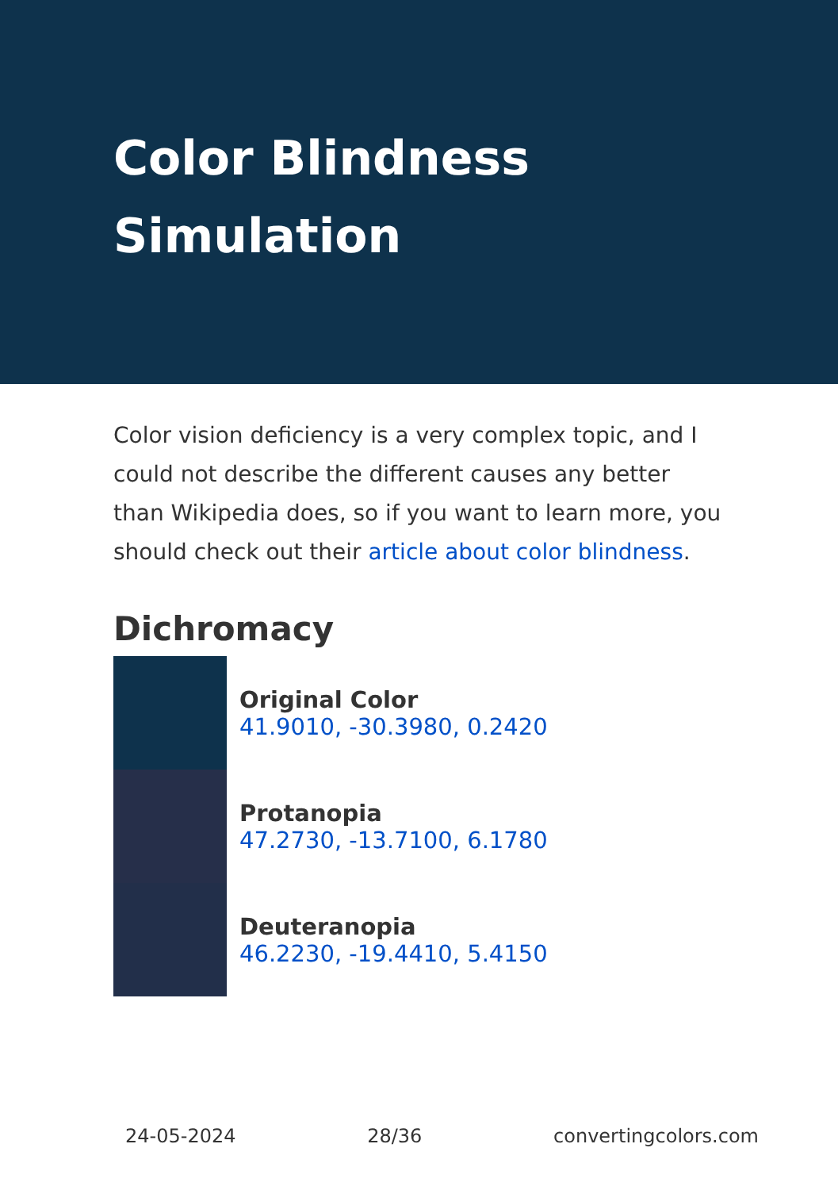Color Blindness Simulation
Color vision deficiency is a very complex topic, and I could not describe the different causes any better than Wikipedia does, so if you want to learn more, you should check out their article about color blindness.
Dichromacy
Original Color
41.9010, -30.3980, 0.2420
Protanopia
47.2730, -13.7100, 6.1780
Deuteranopia
46.2230, -19.4410, 5.4150
24-05-2024 28/36 convertingcolors.com